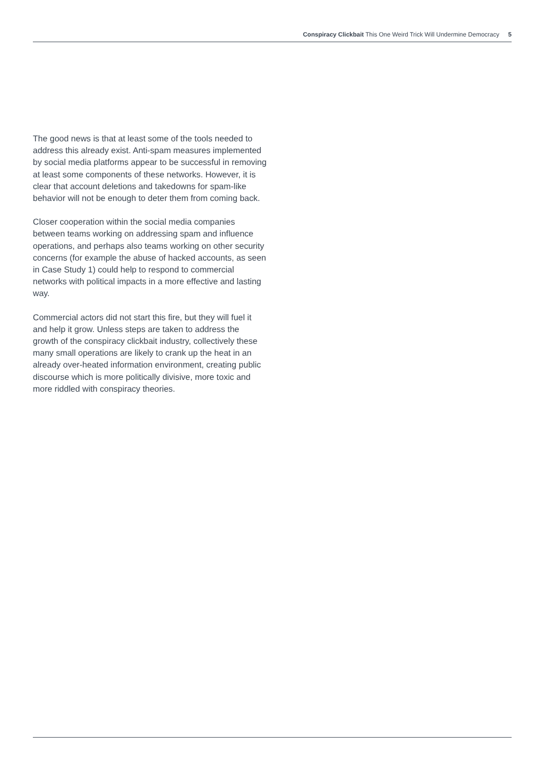Conspiracy Clickbait This One Weird Trick Will Undermine Democracy 5
The good news is that at least some of the tools needed to address this already exist. Anti-spam measures implemented by social media platforms appear to be successful in removing at least some components of these networks. However, it is clear that account deletions and takedowns for spam-like behavior will not be enough to deter them from coming back.
Closer cooperation within the social media companies between teams working on addressing spam and influence operations, and perhaps also teams working on other security concerns (for example the abuse of hacked accounts, as seen in Case Study 1) could help to respond to commercial networks with political impacts in a more effective and lasting way.
Commercial actors did not start this fire, but they will fuel it and help it grow. Unless steps are taken to address the growth of the conspiracy clickbait industry, collectively these many small operations are likely to crank up the heat in an already over-heated information environment, creating public discourse which is more politically divisive, more toxic and more riddled with conspiracy theories.